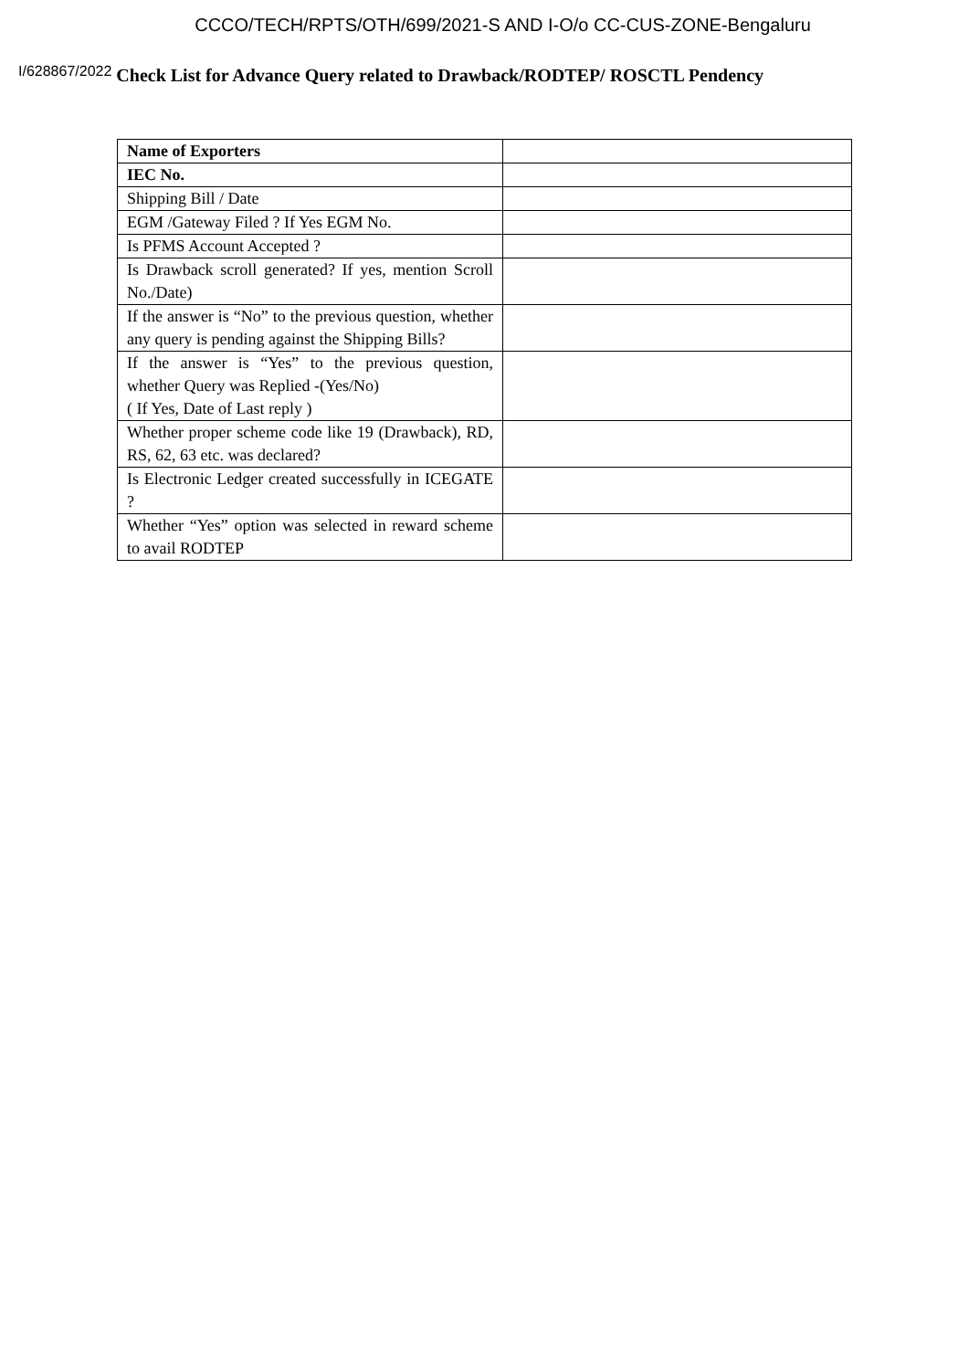CCCO/TECH/RPTS/OTH/699/2021-S AND I-O/o CC-CUS-ZONE-Bengaluru
I/628867/2022 Check List for Advance Query related to Drawback/RODTEP/ ROSCTL Pendency
| Name of Exporters | |
| IEC No. | |
| Shipping Bill / Date | |
| EGM /Gateway Filed ? If Yes EGM No. | |
| Is PFMS Account Accepted ? | |
| Is Drawback scroll generated? If yes, mention Scroll No./Date) | |
| If the answer is “No” to the previous question, whether any query is pending against the Shipping Bills? | |
| If the answer is “Yes” to the previous question, whether Query was Replied -(Yes/No) ( If Yes, Date of Last reply ) | |
| Whether proper scheme code like 19 (Drawback), RD, RS, 62, 63 etc. was declared? | |
| Is Electronic Ledger created successfully in ICEGATE ? | |
| Whether “Yes” option was selected in reward scheme to avail RODTEP | |